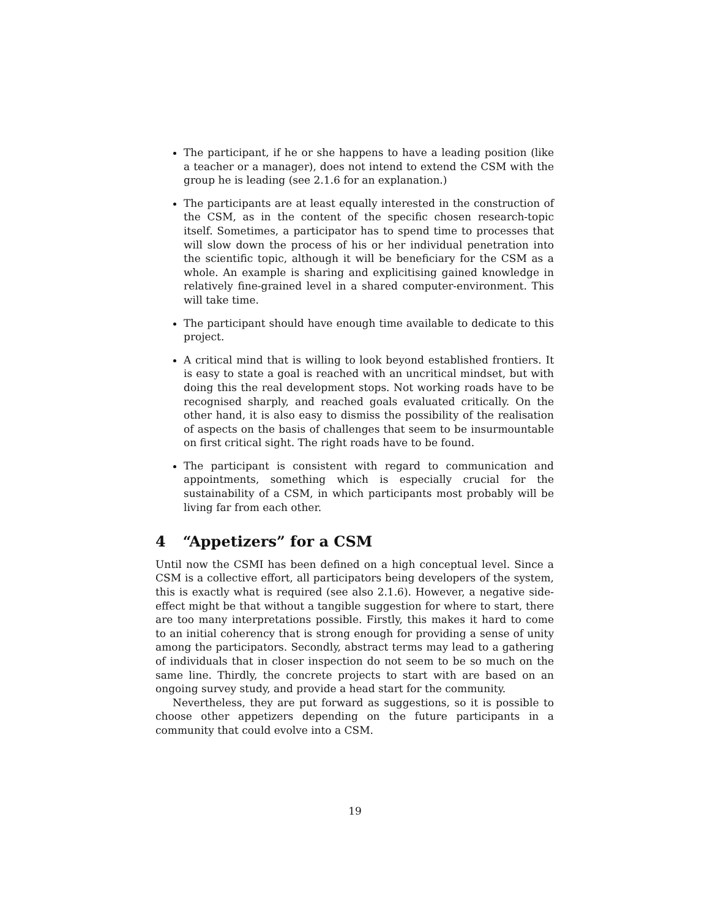The participant, if he or she happens to have a leading position (like a teacher or a manager), does not intend to extend the CSM with the group he is leading (see 2.1.6 for an explanation.)
The participants are at least equally interested in the construction of the CSM, as in the content of the specific chosen research-topic itself. Sometimes, a participator has to spend time to processes that will slow down the process of his or her individual penetration into the scientific topic, although it will be beneficiary for the CSM as a whole. An example is sharing and explicitising gained knowledge in relatively fine-grained level in a shared computer-environment. This will take time.
The participant should have enough time available to dedicate to this project.
A critical mind that is willing to look beyond established frontiers. It is easy to state a goal is reached with an uncritical mindset, but with doing this the real development stops. Not working roads have to be recognised sharply, and reached goals evaluated critically. On the other hand, it is also easy to dismiss the possibility of the realisation of aspects on the basis of challenges that seem to be insurmountable on first critical sight. The right roads have to be found.
The participant is consistent with regard to communication and appointments, something which is especially crucial for the sustainability of a CSM, in which participants most probably will be living far from each other.
4 “Appetizers” for a CSM
Until now the CSMI has been defined on a high conceptual level. Since a CSM is a collective effort, all participators being developers of the system, this is exactly what is required (see also 2.1.6). However, a negative side-effect might be that without a tangible suggestion for where to start, there are too many interpretations possible. Firstly, this makes it hard to come to an initial coherency that is strong enough for providing a sense of unity among the participators. Secondly, abstract terms may lead to a gathering of individuals that in closer inspection do not seem to be so much on the same line. Thirdly, the concrete projects to start with are based on an ongoing survey study, and provide a head start for the community.
Nevertheless, they are put forward as suggestions, so it is possible to choose other appetizers depending on the future participants in a community that could evolve into a CSM.
19